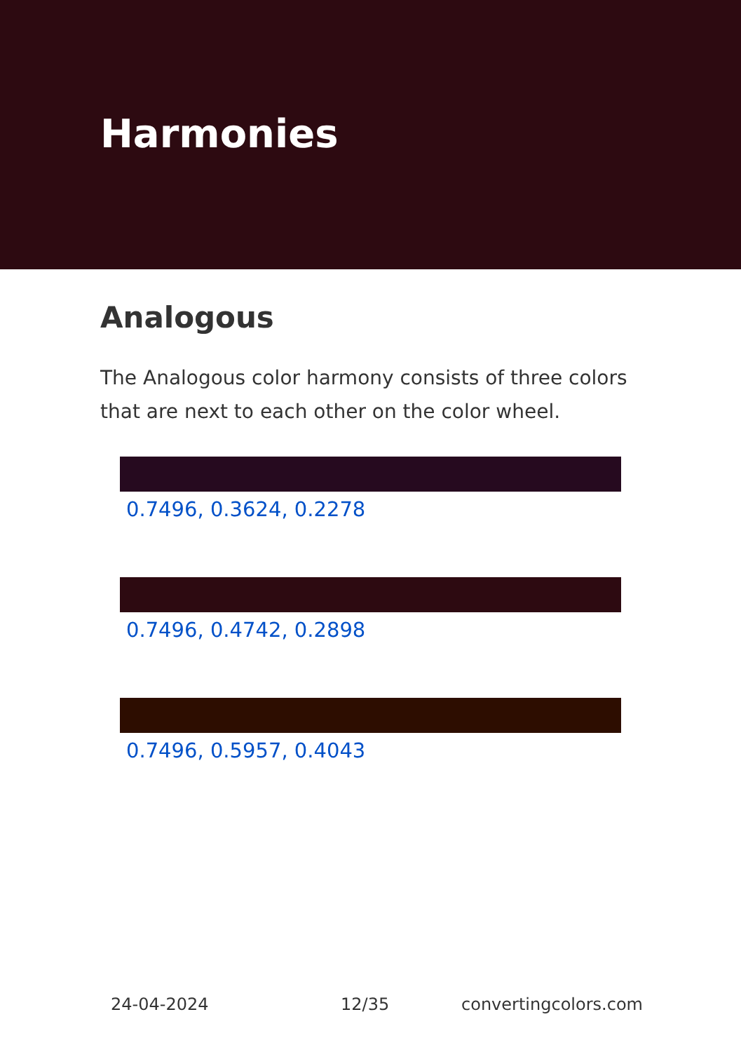Harmonies
Analogous
The Analogous color harmony consists of three colors that are next to each other on the color wheel.
0.7496, 0.3624, 0.2278
0.7496, 0.4742, 0.2898
0.7496, 0.5957, 0.4043
24-04-2024 12/35 convertingcolors.com